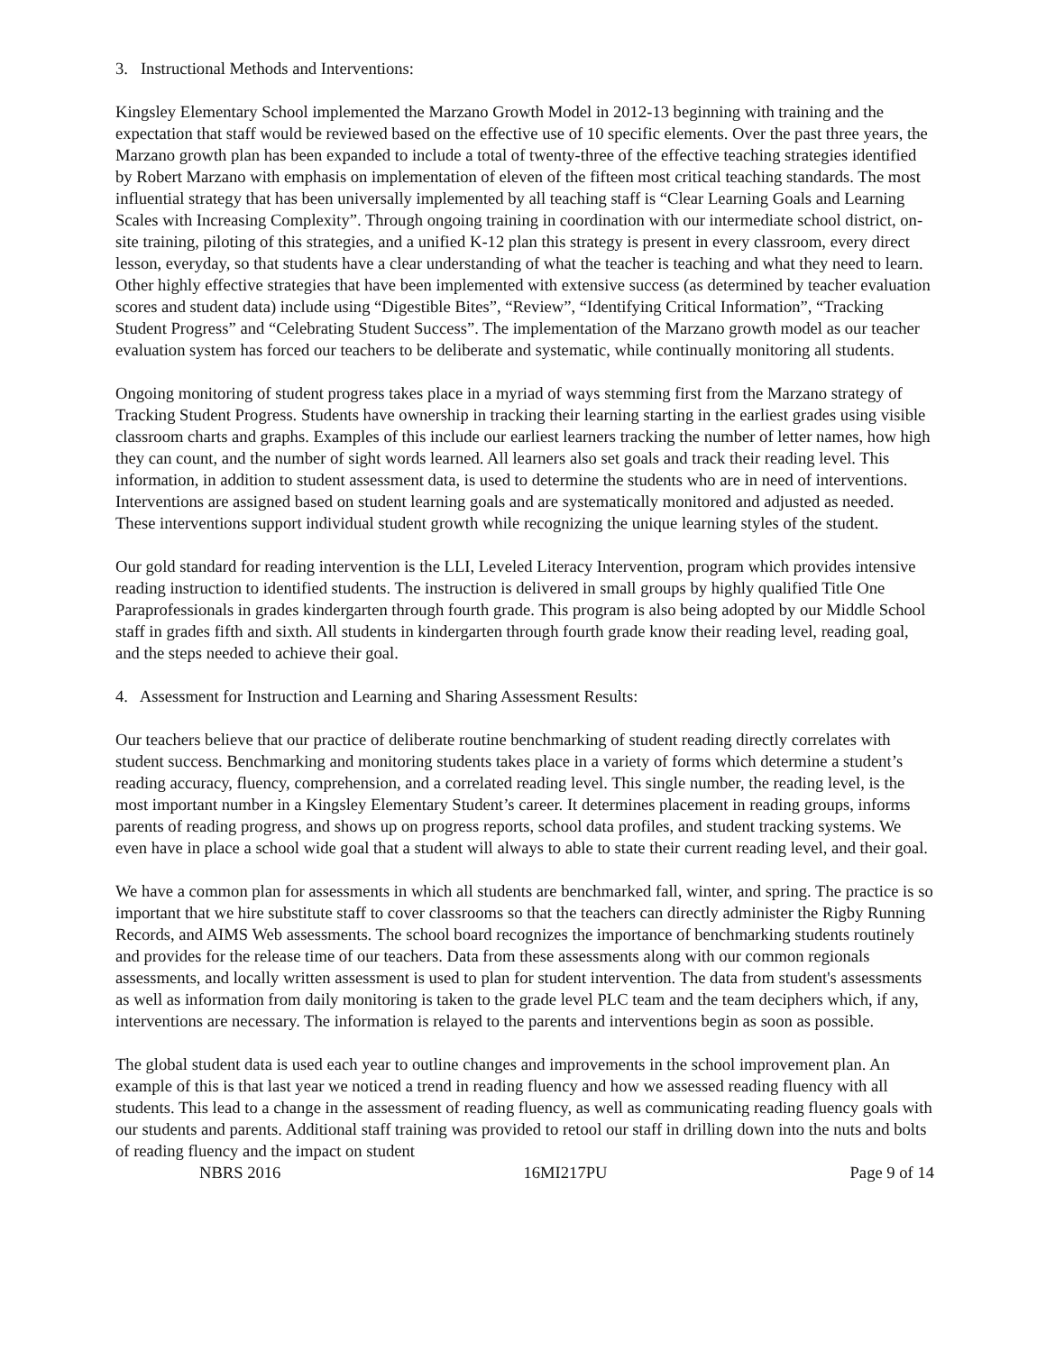3. Instructional Methods and Interventions:
Kingsley Elementary School implemented the Marzano Growth Model in 2012-13 beginning with training and the expectation that staff would be reviewed based on the effective use of 10 specific elements. Over the past three years, the Marzano growth plan has been expanded to include a total of twenty-three of the effective teaching strategies identified by Robert Marzano with emphasis on implementation of eleven of the fifteen most critical teaching standards. The most influential strategy that has been universally implemented by all teaching staff is “Clear Learning Goals and Learning Scales with Increasing Complexity”. Through ongoing training in coordination with our intermediate school district, on-site training, piloting of this strategies, and a unified K-12 plan this strategy is present in every classroom, every direct lesson, everyday, so that students have a clear understanding of what the teacher is teaching and what they need to learn. Other highly effective strategies that have been implemented with extensive success (as determined by teacher evaluation scores and student data) include using “Digestible Bites”, “Review”, “Identifying Critical Information”, “Tracking Student Progress” and “Celebrating Student Success”. The implementation of the Marzano growth model as our teacher evaluation system has forced our teachers to be deliberate and systematic, while continually monitoring all students.
Ongoing monitoring of student progress takes place in a myriad of ways stemming first from the Marzano strategy of Tracking Student Progress. Students have ownership in tracking their learning starting in the earliest grades using visible classroom charts and graphs. Examples of this include our earliest learners tracking the number of letter names, how high they can count, and the number of sight words learned. All learners also set goals and track their reading level. This information, in addition to student assessment data, is used to determine the students who are in need of interventions. Interventions are assigned based on student learning goals and are systematically monitored and adjusted as needed. These interventions support individual student growth while recognizing the unique learning styles of the student.
Our gold standard for reading intervention is the LLI, Leveled Literacy Intervention, program which provides intensive reading instruction to identified students. The instruction is delivered in small groups by highly qualified Title One Paraprofessionals in grades kindergarten through fourth grade. This program is also being adopted by our Middle School staff in grades fifth and sixth. All students in kindergarten through fourth grade know their reading level, reading goal, and the steps needed to achieve their goal.
4. Assessment for Instruction and Learning and Sharing Assessment Results:
Our teachers believe that our practice of deliberate routine benchmarking of student reading directly correlates with student success. Benchmarking and monitoring students takes place in a variety of forms which determine a student’s reading accuracy, fluency, comprehension, and a correlated reading level. This single number, the reading level, is the most important number in a Kingsley Elementary Student’s career. It determines placement in reading groups, informs parents of reading progress, and shows up on progress reports, school data profiles, and student tracking systems. We even have in place a school wide goal that a student will always to able to state their current reading level, and their goal.
We have a common plan for assessments in which all students are benchmarked fall, winter, and spring. The practice is so important that we hire substitute staff to cover classrooms so that the teachers can directly administer the Rigby Running Records, and AIMS Web assessments. The school board recognizes the importance of benchmarking students routinely and provides for the release time of our teachers. Data from these assessments along with our common regionals assessments, and locally written assessment is used to plan for student intervention. The data from student's assessments as well as information from daily monitoring is taken to the grade level PLC team and the team deciphers which, if any, interventions are necessary. The information is relayed to the parents and interventions begin as soon as possible.
The global student data is used each year to outline changes and improvements in the school improvement plan. An example of this is that last year we noticed a trend in reading fluency and how we assessed reading fluency with all students. This lead to a change in the assessment of reading fluency, as well as communicating reading fluency goals with our students and parents. Additional staff training was provided to retool our staff in drilling down into the nuts and bolts of reading fluency and the impact on student
NBRS 2016 16MI217PU Page 9 of 14